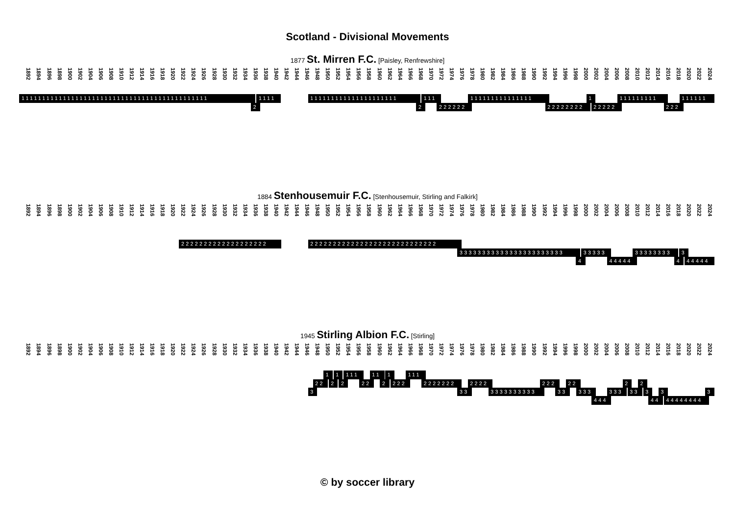Scotland - Divisional Movements
1877 St. Mirren F.C. [Paisley, Renfrewshire]
1892 1894 1896 1898 1900 1902 1904 1906 1908 1910 1912 1914 1916 1918 1920 1922 1924 1926 1928 1930 1932 1934 1936 1938 1940 1942 1944 1946 1948 1950 1952 1954 1956 1958 1960 1962 1964 1966 1968 1970 1972 1974 1976 1978 1980 1982 1984 1986 1988 1990 1992 1994 1996 1998 2000 2002 2004 2006 2008 2010 2012 2014 2016 2018 2020 2022 2024
111111111111111111111111111111111111111111111 1111 111111111111111111111 111 111111111111111 1 111111111 111111
2 2 222222 22222222 22222 222
1884 Stenhousemuir F.C. [Stenhousemuir, Stirling and Falkirk]
1892 1894 1896 1898 1900 1902 1904 1906 1908 1910 1912 1914 1916 1918 1920 1922 1924 1926 1928 1930 1932 1934 1936 1938 1940 1942 1944 1946 1948 1950 1952 1954 1956 1958 1960 1962 1964 1966 1968 1970 1972 1974 1976 1978 1980 1982 1984 1986 1988 1990 1992 1994 1996 1998 2000 2002 2004 2006 2008 2010 2012 2014 2016 2018 2020 2022 2024
2222222222222222222 2222222222222222222222222222
33333333333333333333333 33333 33333333 3
4 44444 4 44444
1945 Stirling Albion F.C. [Stirling]
1892 1894 1896 1898 1900 1902 1904 1906 1908 1910 1912 1914 1916 1918 1920 1922 1924 1926 1928 1930 1932 1934 1936 1938 1940 1942 1944 1946 1948 1950 1952 1954 1956 1958 1960 1962 1964 1966 1968 1970 1972 1974 1976 1978 1980 1982 1984 1986 1988 1990 1992 1994 1996 1998 2000 2002 2004 2006 2008 2010 2012 2014 2016 2018 2020 2022 2024
1 1 111 11 1 111
22 2 2 22 2 222 2222222 2222 222 22 2 2
3 33 3333333333 33 333 333 33 3 3 3
444 44 44444444
© by soccer library